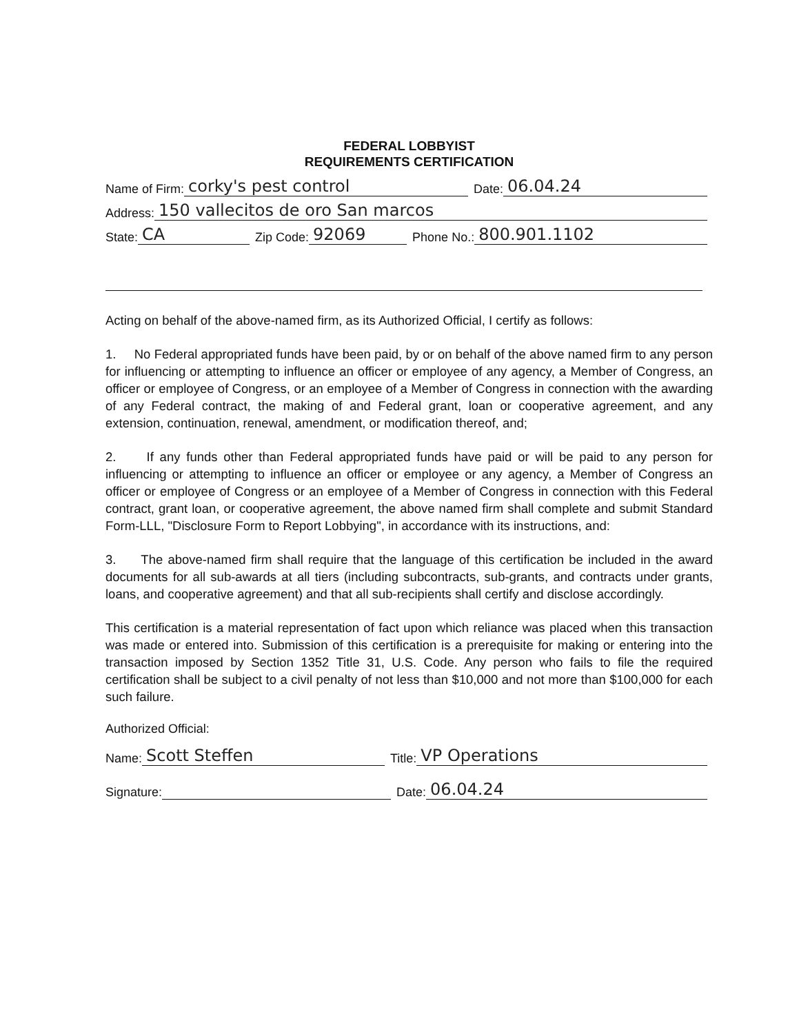FEDERAL LOBBYIST
REQUIREMENTS CERTIFICATION
Name of Firm: corky's pest control Date: 06.04.24
Address: 150 vallecitos de oro San marcos
State: CA Zip Code: 92069 Phone No.: 800.901.1102
Acting on behalf of the above-named firm, as its Authorized Official, I certify as follows:
1. No Federal appropriated funds have been paid, by or on behalf of the above named firm to any person for influencing or attempting to influence an officer or employee of any agency, a Member of Congress, an officer or employee of Congress, or an employee of a Member of Congress in connection with the awarding of any Federal contract, the making of and Federal grant, loan or cooperative agreement, and any extension, continuation, renewal, amendment, or modification thereof, and;
2. If any funds other than Federal appropriated funds have paid or will be paid to any person for influencing or attempting to influence an officer or employee or any agency, a Member of Congress an officer or employee of Congress or an employee of a Member of Congress in connection with this Federal contract, grant loan, or cooperative agreement, the above named firm shall complete and submit Standard Form-LLL, "Disclosure Form to Report Lobbying", in accordance with its instructions, and:
3. The above-named firm shall require that the language of this certification be included in the award documents for all sub-awards at all tiers (including subcontracts, sub-grants, and contracts under grants, loans, and cooperative agreement) and that all sub-recipients shall certify and disclose accordingly.
This certification is a material representation of fact upon which reliance was placed when this transaction was made or entered into. Submission of this certification is a prerequisite for making or entering into the transaction imposed by Section 1352 Title 31, U.S. Code. Any person who fails to file the required certification shall be subject to a civil penalty of not less than $10,000 and not more than $100,000 for each such failure.
Authorized Official:
Name: Scott Steffen Title: VP Operations
Signature: Date: 06.04.24